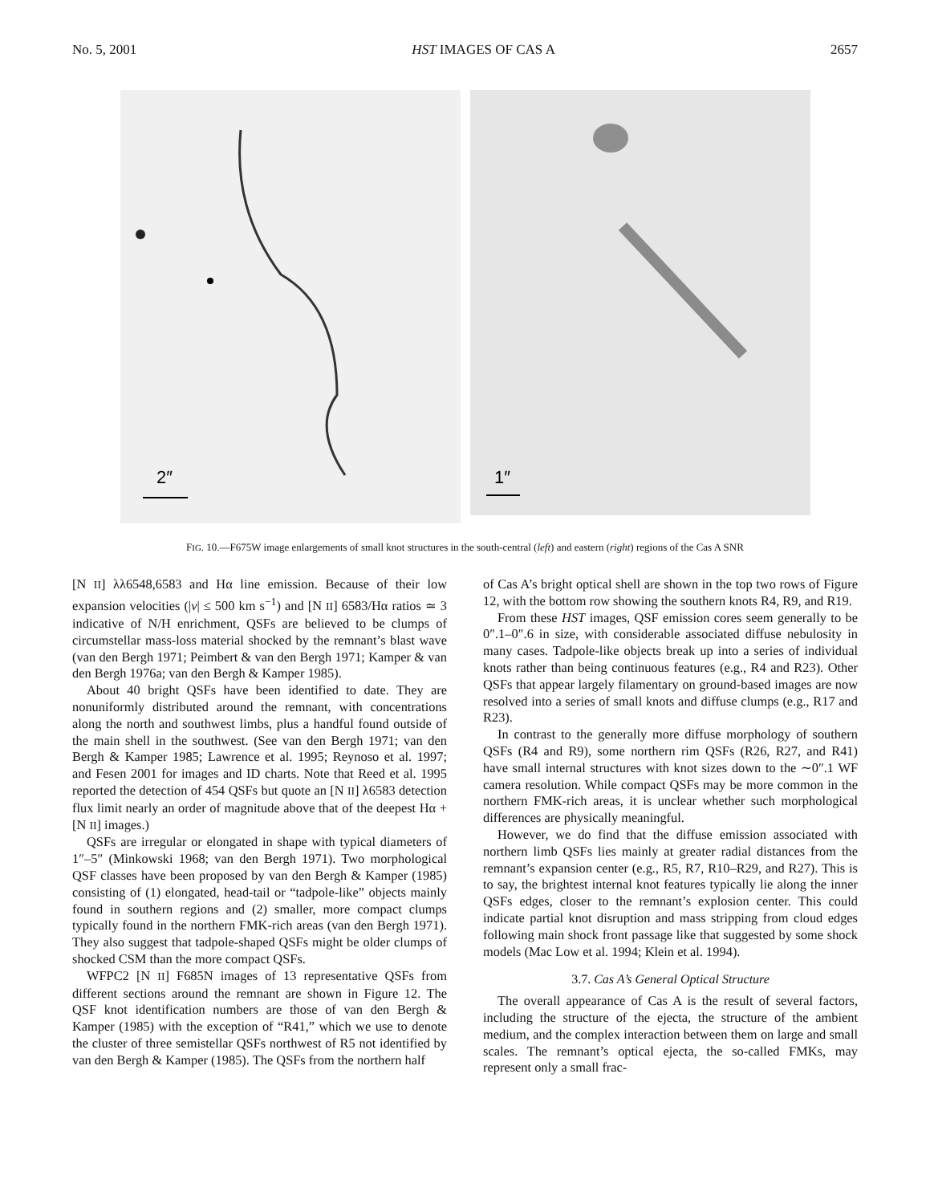No. 5, 2001 HST IMAGES OF CAS A 2657
2″
1″
FIG. 10.—F675W image enlargements of small knot structures in the south-central (left) and eastern (right) regions of the Cas A SNR
[N II] λλ6548,6583 and Hα line emission. Because of their low expansion velocities (|v| ≤ 500 km s<sup>−1</sup>) and [N II] 6583/Hα ratios ≃ 3 indicative of N/H enrichment, QSFs are believed to be clumps of circumstellar mass-loss material shocked by the remnant’s blast wave (van den Bergh 1971; Peimbert & van den Bergh 1971; Kamper & van den Bergh 1976a; van den Bergh & Kamper 1985).
About 40 bright QSFs have been identified to date. They are nonuniformly distributed around the remnant, with concentrations along the north and southwest limbs, plus a handful found outside of the main shell in the southwest. (See van den Bergh 1971; van den Bergh & Kamper 1985; Lawrence et al. 1995; Reynoso et al. 1997; and Fesen 2001 for images and ID charts. Note that Reed et al. 1995 reported the detection of 454 QSFs but quote an [N II] λ6583 detection flux limit nearly an order of magnitude above that of the deepest Hα + [N II] images.)
QSFs are irregular or elongated in shape with typical diameters of 1″–5″ (Minkowski 1968; van den Bergh 1971). Two morphological QSF classes have been proposed by van den Bergh & Kamper (1985) consisting of (1) elongated, head-tail or “tadpole-like” objects mainly found in southern regions and (2) smaller, more compact clumps typically found in the northern FMK-rich areas (van den Bergh 1971). They also suggest that tadpole-shaped QSFs might be older clumps of shocked CSM than the more compact QSFs.
WFPC2 [N II] F685N images of 13 representative QSFs from different sections around the remnant are shown in Figure 12. The QSF knot identification numbers are those of van den Bergh & Kamper (1985) with the exception of “R41,” which we use to denote the cluster of three semistellar QSFs northwest of R5 not identified by van den Bergh & Kamper (1985). The QSFs from the northern half
of Cas A’s bright optical shell are shown in the top two rows of Figure 12, with the bottom row showing the southern knots R4, R9, and R19.
From these HST images, QSF emission cores seem generally to be 0″.1–0″.6 in size, with considerable associated diffuse nebulosity in many cases. Tadpole-like objects break up into a series of individual knots rather than being continuous features (e.g., R4 and R23). Other QSFs that appear largely filamentary on ground-based images are now resolved into a series of small knots and diffuse clumps (e.g., R17 and R23).
In contrast to the generally more diffuse morphology of southern QSFs (R4 and R9), some northern rim QSFs (R26, R27, and R41) have small internal structures with knot sizes down to the ∼0″.1 WF camera resolution. While compact QSFs may be more common in the northern FMK-rich areas, it is unclear whether such morphological differences are physically meaningful.
However, we do find that the diffuse emission associated with northern limb QSFs lies mainly at greater radial distances from the remnant’s expansion center (e.g., R5, R7, R10–R29, and R27). This is to say, the brightest internal knot features typically lie along the inner QSFs edges, closer to the remnant’s explosion center. This could indicate partial knot disruption and mass stripping from cloud edges following main shock front passage like that suggested by some shock models (Mac Low et al. 1994; Klein et al. 1994).
3.7. Cas A’s General Optical Structure
The overall appearance of Cas A is the result of several factors, including the structure of the ejecta, the structure of the ambient medium, and the complex interaction between them on large and small scales. The remnant’s optical ejecta, the so-called FMKs, may represent only a small frac-